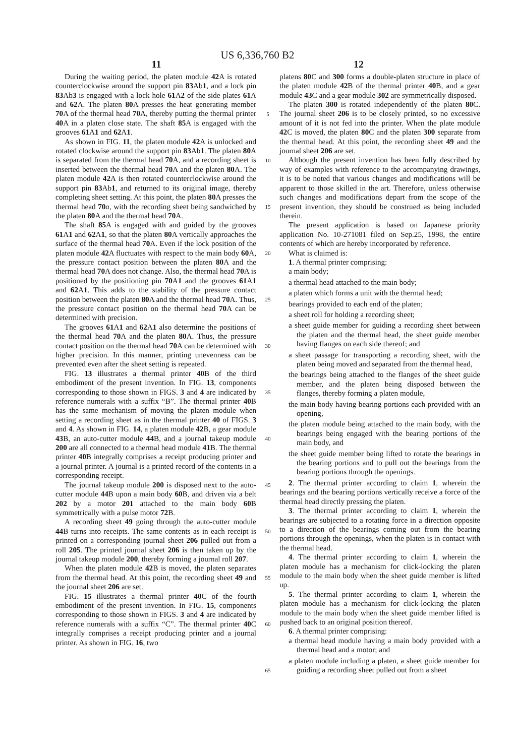US 6,336,760 B2
11 12
During the waiting period, the platen module 42 A is rotated counterclockwise around the support pin 83 Ab1, and a lock pin 83 Ab3 is engaged with a lock hole 61 A2 of the side plates 61 A and 62 A. The platen 80 A presses the heat generating member 70 A of the thermal head 70 A, thereby putting the thermal printer 40 A in a platen close state. The shaft 85 A is engaged with the grooves 61 A1 and 62 A1.
As shown in FIG. 11, the platen module 42 A is unlocked and rotated clockwise around the support pin 83 Ab1. The platen 80 A is separated from the thermal head 70 A, and a recording sheet is inserted between the thermal head 70 A and the platen 80 A. The platen module 42 A is then rotated counterclockwise around the support pin 83 Ab1, and returned to its original image, thereby completing sheet setting. At this point, the platen 80 A presses the thermal head 70 a, with the recording sheet being sandwiched by the platen 80 A and the thermal head 70 A.
The shaft 85 A is engaged with and guided by the grooves 61 A1 and 62 A1, so that the platen 80 A vertically approaches the surface of the thermal head 70 A. Even if the lock position of the platen module 42 A fluctuates with respect to the main body 60 A, the pressure contact position between the platen 80 A and the thermal head 70 A does not change. Also, the thermal head 70 A is positioned by the positioning pin 70 A1 and the grooves 61 A1 and 62 A1. This adds to the stability of the pressure contact position between the platen 80 A and the thermal head 70 A. Thus, the pressure contact position on the thermal head 70 A can be determined with precision.
The grooves 61 A1 and 62 A1 also determine the positions of the thermal head 70 A and the platen 80 A. Thus, the pressure contact position on the thermal head 70 A can be determined with higher precision. In this manner, printing unevenness can be prevented even after the sheet setting is repeated.
FIG. 13 illustrates a thermal printer 40 B of the third embodiment of the present invention. In FIG. 13, components corresponding to those shown in FIGS. 3 and 4 are indicated by reference numerals with a suffix “B”. The thermal printer 40 B has the same mechanism of moving the platen module when setting a recording sheet as in the thermal printer 40 of FIGS. 3 and 4. As shown in FIG. 14, a platen module 42 B, a gear module 43 B, an auto-cutter module 44 B, and a journal takeup module 200 are all connected to a thermal head module 41 B. The thermal printer 40 B integrally comprises a receipt producing printer and a journal printer. A journal is a printed record of the contents in a corresponding receipt.
The journal takeup module 200 is disposed next to the auto-cutter module 44 B upon a main body 60 B, and driven via a belt 202 by a motor 201 attached to the main body 60 B symmetrically with a pulse motor 72 B.
A recording sheet 49 going through the auto-cutter module 44 B turns into receipts. The same contents as in each receipt is printed on a corresponding journal sheet 206 pulled out from a roll 205. The printed journal sheet 206 is then taken up by the journal takeup module 200, thereby forming a journal roll 207.
When the platen module 42 B is moved, the platen separates from the thermal head. At this point, the recording sheet 49 and the journal sheet 206 are set.
FIG. 15 illustrates a thermal printer 40 C of the fourth embodiment of the present invention. In FIG. 15, components corresponding to those shown in FIGS. 3 and 4 are indicated by reference numerals with a suffix “C”. The thermal printer 40 C integrally comprises a receipt producing printer and a journal printer. As shown in FIG. 16, two
5
10
15
20
25
30
35
40
45
50
55
60
65
platens 80 C and 300 forms a double-platen structure in place of the platen module 42 B of the thermal printer 40 B, and a gear module 43 C and a gear module 302 are symmetrically disposed.
The platen 300 is rotated independently of the platen 80 C. The journal sheet 206 is to be closely printed, so no excessive amount of it is not fed into the printer. When the plate module 42 C is moved, the platen 80 C and the platen 300 separate from the thermal head. At this point, the recording sheet 49 and the journal sheet 206 are set.
Although the present invention has been fully described by way of examples with reference to the accompanying drawings, it is to be noted that various changes and modifications will be apparent to those skilled in the art. Therefore, unless otherwise such changes and modifications depart from the scope of the present invention, they should be construed as being included therein.
The present application is based on Japanese priority application No. 10-271081 filed on Sep.25, 1998, the entire contents of which are hereby incorporated by reference.
What is claimed is:
1. A thermal printer comprising:
a main body;
a thermal head attached to the main body;
a platen which forms a unit with the thermal head;
bearings provided to each end of the platen;
a sheet roll for holding a recording sheet;
a sheet guide member for guiding a recording sheet between the platen and the thermal head, the sheet guide member having flanges on each side thereof; and
a sheet passage for transporting a recording sheet, with the platen being moved and separated from the thermal head,
the bearings being attached to the flanges of the sheet guide member, and the platen being disposed between the flanges, thereby forming a platen module,
the main body having bearing portions each provided with an opening,
the platen module being attached to the main body, with the bearings being engaged with the bearing portions of the main body, and
the sheet guide member being lifted to rotate the bearings in the bearing portions and to pull out the bearings from the bearing portions through the openings.
2. The thermal printer according to claim 1, wherein the bearings and the bearing portions vertically receive a force of the thermal head directly pressing the platen.
3. The thermal printer according to claim 1, wherein the bearings are subjected to a rotating force in a direction opposite to a direction of the bearings coming out from the bearing portions through the openings, when the platen is in contact with the thermal head.
4. The thermal printer according to claim 1, wherein the platen module has a mechanism for click-locking the platen module to the main body when the sheet guide member is lifted up.
5. The thermal printer according to claim 1, wherein the platen module has a mechanism for click-locking the platen module to the main body when the sheet guide member lifted is pushed back to an original position thereof.
6. A thermal printer comprising:
a thermal head module having a main body provided with a thermal head and a motor; and
a platen module including a platen, a sheet guide member for guiding a recording sheet pulled out from a sheet